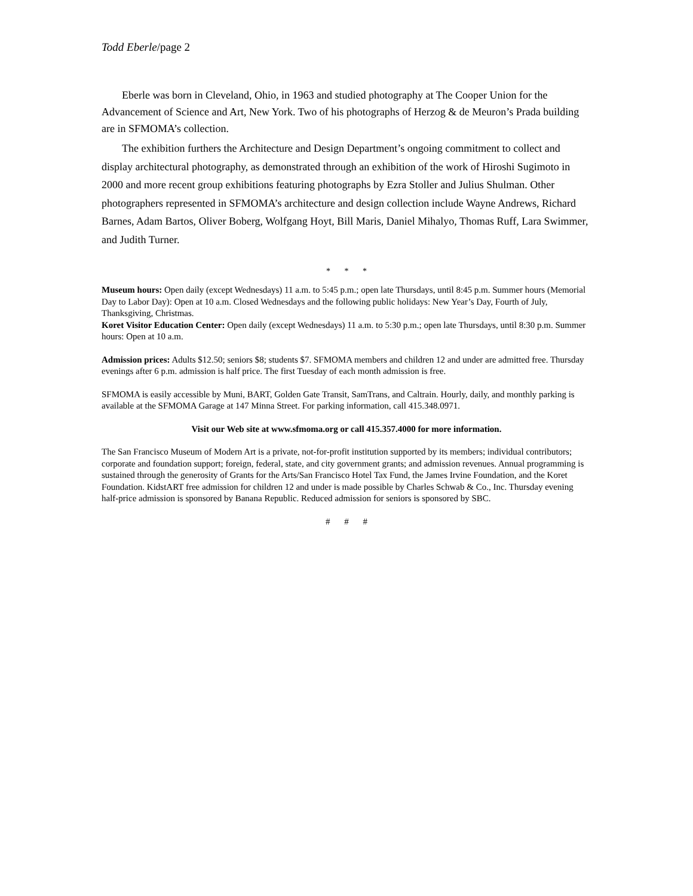Todd Eberle/page 2
Eberle was born in Cleveland, Ohio, in 1963 and studied photography at The Cooper Union for the Advancement of Science and Art, New York. Two of his photographs of Herzog & de Meuron’s Prada building are in SFMOMA’s collection.
The exhibition furthers the Architecture and Design Department’s ongoing commitment to collect and display architectural photography, as demonstrated through an exhibition of the work of Hiroshi Sugimoto in 2000 and more recent group exhibitions featuring photographs by Ezra Stoller and Julius Shulman. Other photographers represented in SFMOMA’s architecture and design collection include Wayne Andrews, Richard Barnes, Adam Bartos, Oliver Boberg, Wolfgang Hoyt, Bill Maris, Daniel Mihalyo, Thomas Ruff, Lara Swimmer, and Judith Turner.
* * *
Museum hours: Open daily (except Wednesdays) 11 a.m. to 5:45 p.m.; open late Thursdays, until 8:45 p.m. Summer hours (Memorial Day to Labor Day): Open at 10 a.m. Closed Wednesdays and the following public holidays: New Year’s Day, Fourth of July, Thanksgiving, Christmas.
Koret Visitor Education Center: Open daily (except Wednesdays) 11 a.m. to 5:30 p.m.; open late Thursdays, until 8:30 p.m. Summer hours: Open at 10 a.m.
Admission prices: Adults $12.50; seniors $8; students $7. SFMOMA members and children 12 and under are admitted free. Thursday evenings after 6 p.m. admission is half price. The first Tuesday of each month admission is free.
SFMOMA is easily accessible by Muni, BART, Golden Gate Transit, SamTrans, and Caltrain. Hourly, daily, and monthly parking is available at the SFMOMA Garage at 147 Minna Street. For parking information, call 415.348.0971.
Visit our Web site at www.sfmoma.org or call 415.357.4000 for more information.
The San Francisco Museum of Modern Art is a private, not-for-profit institution supported by its members; individual contributors; corporate and foundation support; foreign, federal, state, and city government grants; and admission revenues. Annual programming is sustained through the generosity of Grants for the Arts/San Francisco Hotel Tax Fund, the James Irvine Foundation, and the Koret Foundation. KidstART free admission for children 12 and under is made possible by Charles Schwab & Co., Inc. Thursday evening half-price admission is sponsored by Banana Republic. Reduced admission for seniors is sponsored by SBC.
# # #